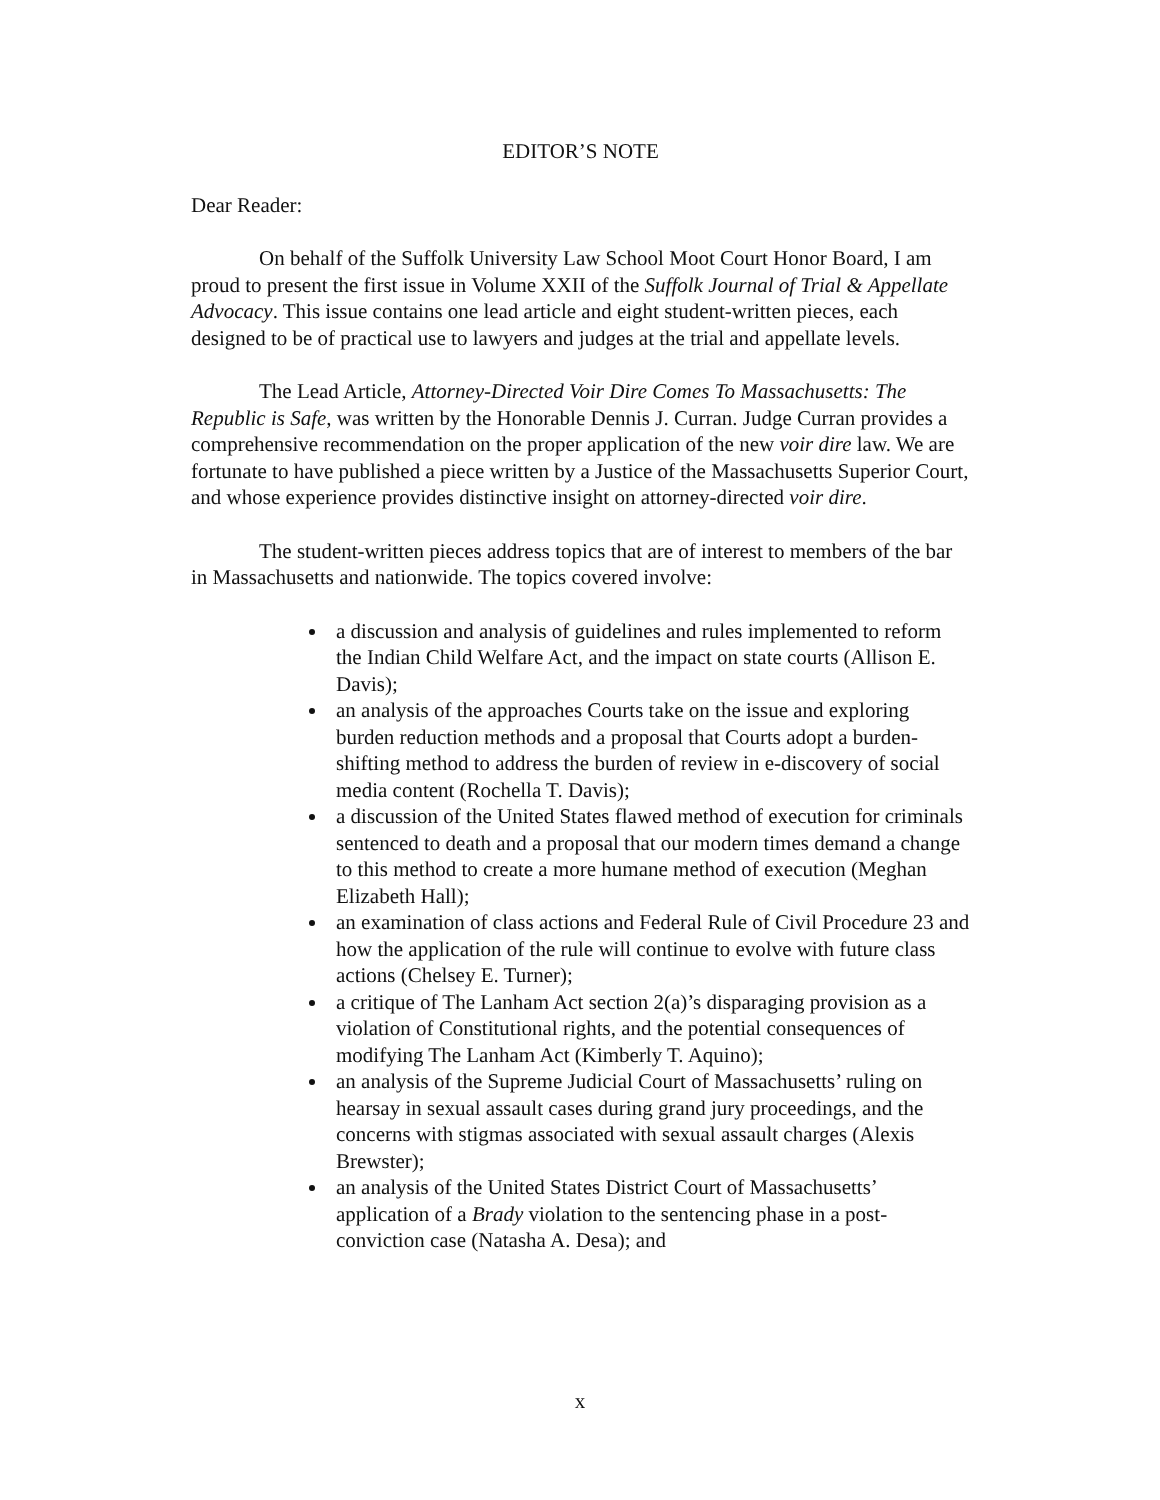EDITOR’S NOTE
Dear Reader:
On behalf of the Suffolk University Law School Moot Court Honor Board, I am proud to present the first issue in Volume XXII of the Suffolk Journal of Trial & Appellate Advocacy. This issue contains one lead article and eight student-written pieces, each designed to be of practical use to lawyers and judges at the trial and appellate levels.
The Lead Article, Attorney-Directed Voir Dire Comes To Massachusetts: The Republic is Safe, was written by the Honorable Dennis J. Curran. Judge Curran provides a comprehensive recommendation on the proper application of the new voir dire law. We are fortunate to have published a piece written by a Justice of the Massachusetts Superior Court, and whose experience provides distinctive insight on attorney-directed voir dire.
The student-written pieces address topics that are of interest to members of the bar in Massachusetts and nationwide. The topics covered involve:
a discussion and analysis of guidelines and rules implemented to reform the Indian Child Welfare Act, and the impact on state courts (Allison E. Davis);
an analysis of the approaches Courts take on the issue and exploring burden reduction methods and a proposal that Courts adopt a burden-shifting method to address the burden of review in e-discovery of social media content (Rochella T. Davis);
a discussion of the United States flawed method of execution for criminals sentenced to death and a proposal that our modern times demand a change to this method to create a more humane method of execution (Meghan Elizabeth Hall);
an examination of class actions and Federal Rule of Civil Procedure 23 and how the application of the rule will continue to evolve with future class actions (Chelsey E. Turner);
a critique of The Lanham Act section 2(a)’s disparaging provision as a violation of Constitutional rights, and the potential consequences of modifying The Lanham Act (Kimberly T. Aquino);
an analysis of the Supreme Judicial Court of Massachusetts’ ruling on hearsay in sexual assault cases during grand jury proceedings, and the concerns with stigmas associated with sexual assault charges (Alexis Brewster);
an analysis of the United States District Court of Massachusetts’ application of a Brady violation to the sentencing phase in a post-conviction case (Natasha A. Desa); and
x